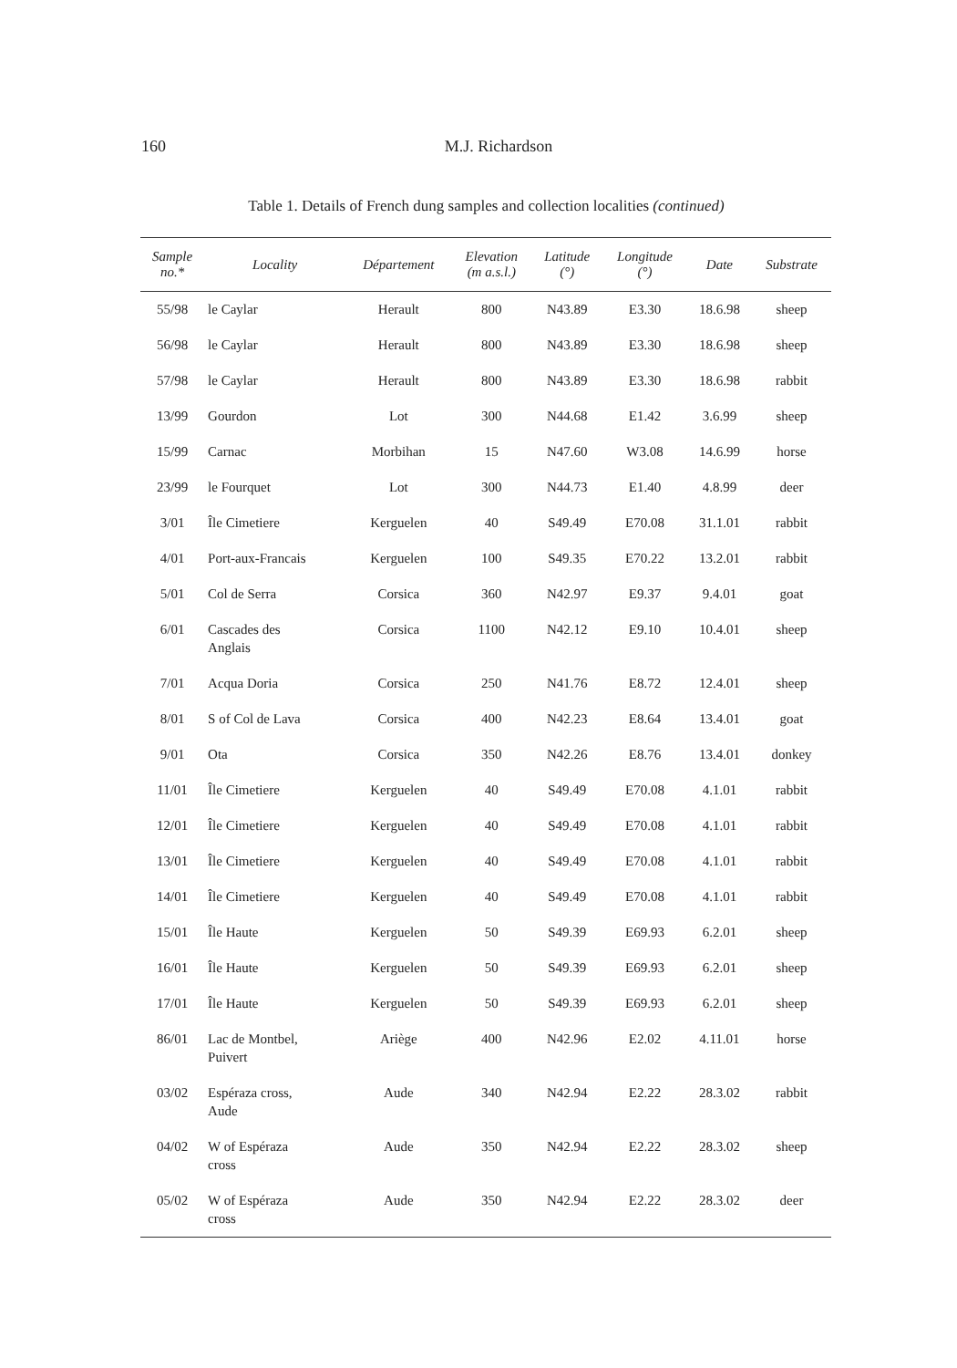160
M.J. Richardson
Table 1. Details of French dung samples and collection localities (continued)
| Sample no.* | Locality | Département | Elevation (m a.s.l.) | Latitude (°) | Longitude (°) | Date | Substrate |
| --- | --- | --- | --- | --- | --- | --- | --- |
| 55/98 | le Caylar | Herault | 800 | N43.89 | E3.30 | 18.6.98 | sheep |
| 56/98 | le Caylar | Herault | 800 | N43.89 | E3.30 | 18.6.98 | sheep |
| 57/98 | le Caylar | Herault | 800 | N43.89 | E3.30 | 18.6.98 | rabbit |
| 13/99 | Gourdon | Lot | 300 | N44.68 | E1.42 | 3.6.99 | sheep |
| 15/99 | Carnac | Morbihan | 15 | N47.60 | W3.08 | 14.6.99 | horse |
| 23/99 | le Fourquet | Lot | 300 | N44.73 | E1.40 | 4.8.99 | deer |
| 3/01 | Île Cimetiere | Kerguelen | 40 | S49.49 | E70.08 | 31.1.01 | rabbit |
| 4/01 | Port-aux-Francais | Kerguelen | 100 | S49.35 | E70.22 | 13.2.01 | rabbit |
| 5/01 | Col de Serra | Corsica | 360 | N42.97 | E9.37 | 9.4.01 | goat |
| 6/01 | Cascades des Anglais | Corsica | 1100 | N42.12 | E9.10 | 10.4.01 | sheep |
| 7/01 | Acqua Doria | Corsica | 250 | N41.76 | E8.72 | 12.4.01 | sheep |
| 8/01 | S of Col de Lava | Corsica | 400 | N42.23 | E8.64 | 13.4.01 | goat |
| 9/01 | Ota | Corsica | 350 | N42.26 | E8.76 | 13.4.01 | donkey |
| 11/01 | Île Cimetiere | Kerguelen | 40 | S49.49 | E70.08 | 4.1.01 | rabbit |
| 12/01 | Île Cimetiere | Kerguelen | 40 | S49.49 | E70.08 | 4.1.01 | rabbit |
| 13/01 | Île Cimetiere | Kerguelen | 40 | S49.49 | E70.08 | 4.1.01 | rabbit |
| 14/01 | Île Cimetiere | Kerguelen | 40 | S49.49 | E70.08 | 4.1.01 | rabbit |
| 15/01 | Île Haute | Kerguelen | 50 | S49.39 | E69.93 | 6.2.01 | sheep |
| 16/01 | Île Haute | Kerguelen | 50 | S49.39 | E69.93 | 6.2.01 | sheep |
| 17/01 | Île Haute | Kerguelen | 50 | S49.39 | E69.93 | 6.2.01 | sheep |
| 86/01 | Lac de Montbel, Puivert | Ariège | 400 | N42.96 | E2.02 | 4.11.01 | horse |
| 03/02 | Espéraza cross, Aude | Aude | 340 | N42.94 | E2.22 | 28.3.02 | rabbit |
| 04/02 | W of Espéraza cross | Aude | 350 | N42.94 | E2.22 | 28.3.02 | sheep |
| 05/02 | W of Espéraza cross | Aude | 350 | N42.94 | E2.22 | 28.3.02 | deer |